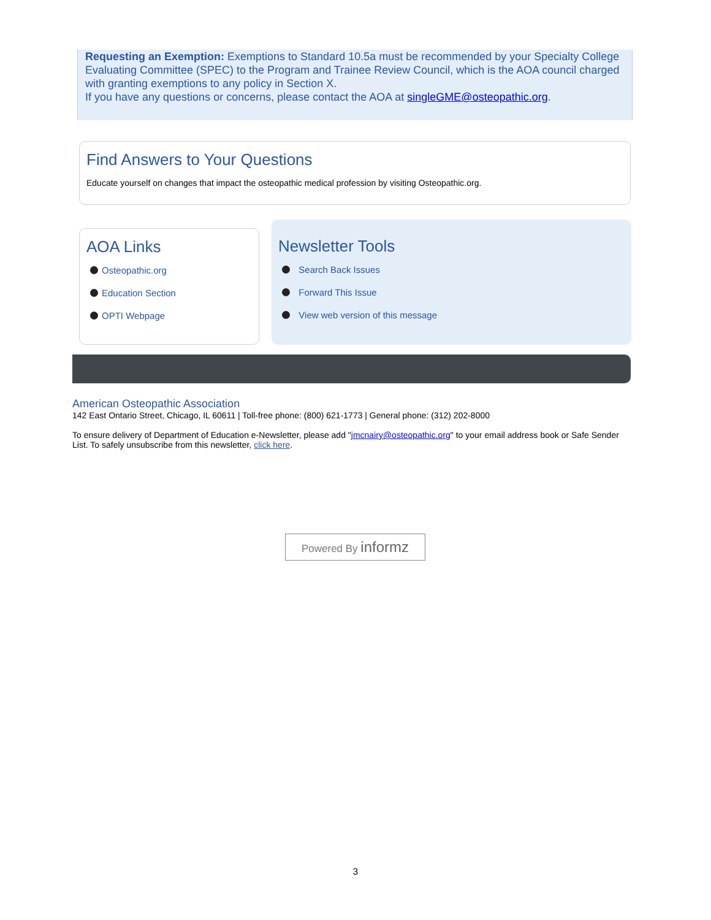Requesting an Exemption: Exemptions to Standard 10.5a must be recommended by your Specialty College Evaluating Committee (SPEC) to the Program and Trainee Review Council, which is the AOA council charged with granting exemptions to any policy in Section X.
If you have any questions or concerns, please contact the AOA at singleGME@osteopathic.org.
Find Answers to Your Questions
Educate yourself on changes that impact the osteopathic medical profession by visiting Osteopathic.org.
AOA Links
Osteopathic.org
Education Section
OPTI Webpage
Newsletter Tools
Search Back Issues
Forward This Issue
View web version of this message
American Osteopathic Association
142 East Ontario Street, Chicago, IL 60611 | Toll-free phone: (800) 621-1773 | General phone: (312) 202-8000
To ensure delivery of Department of Education e-Newsletter, please add "jmcnairy@osteopathic.org" to your email address book or Safe Sender List. To safely unsubscribe from this newsletter, click here.
Powered By informz
3